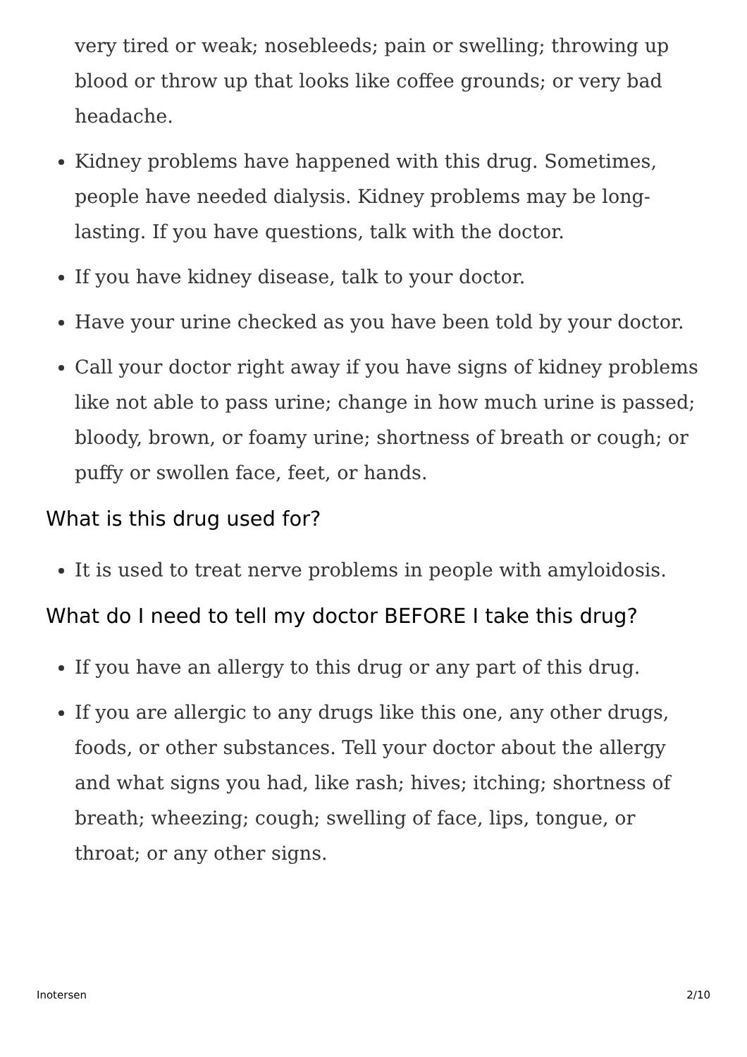very tired or weak; nosebleeds; pain or swelling; throwing up blood or throw up that looks like coffee grounds; or very bad headache.
Kidney problems have happened with this drug. Sometimes, people have needed dialysis. Kidney problems may be long-lasting. If you have questions, talk with the doctor.
If you have kidney disease, talk to your doctor.
Have your urine checked as you have been told by your doctor.
Call your doctor right away if you have signs of kidney problems like not able to pass urine; change in how much urine is passed; bloody, brown, or foamy urine; shortness of breath or cough; or puffy or swollen face, feet, or hands.
What is this drug used for?
It is used to treat nerve problems in people with amyloidosis.
What do I need to tell my doctor BEFORE I take this drug?
If you have an allergy to this drug or any part of this drug.
If you are allergic to any drugs like this one, any other drugs, foods, or other substances. Tell your doctor about the allergy and what signs you had, like rash; hives; itching; shortness of breath; wheezing; cough; swelling of face, lips, tongue, or throat; or any other signs.
Inotersen 2/10